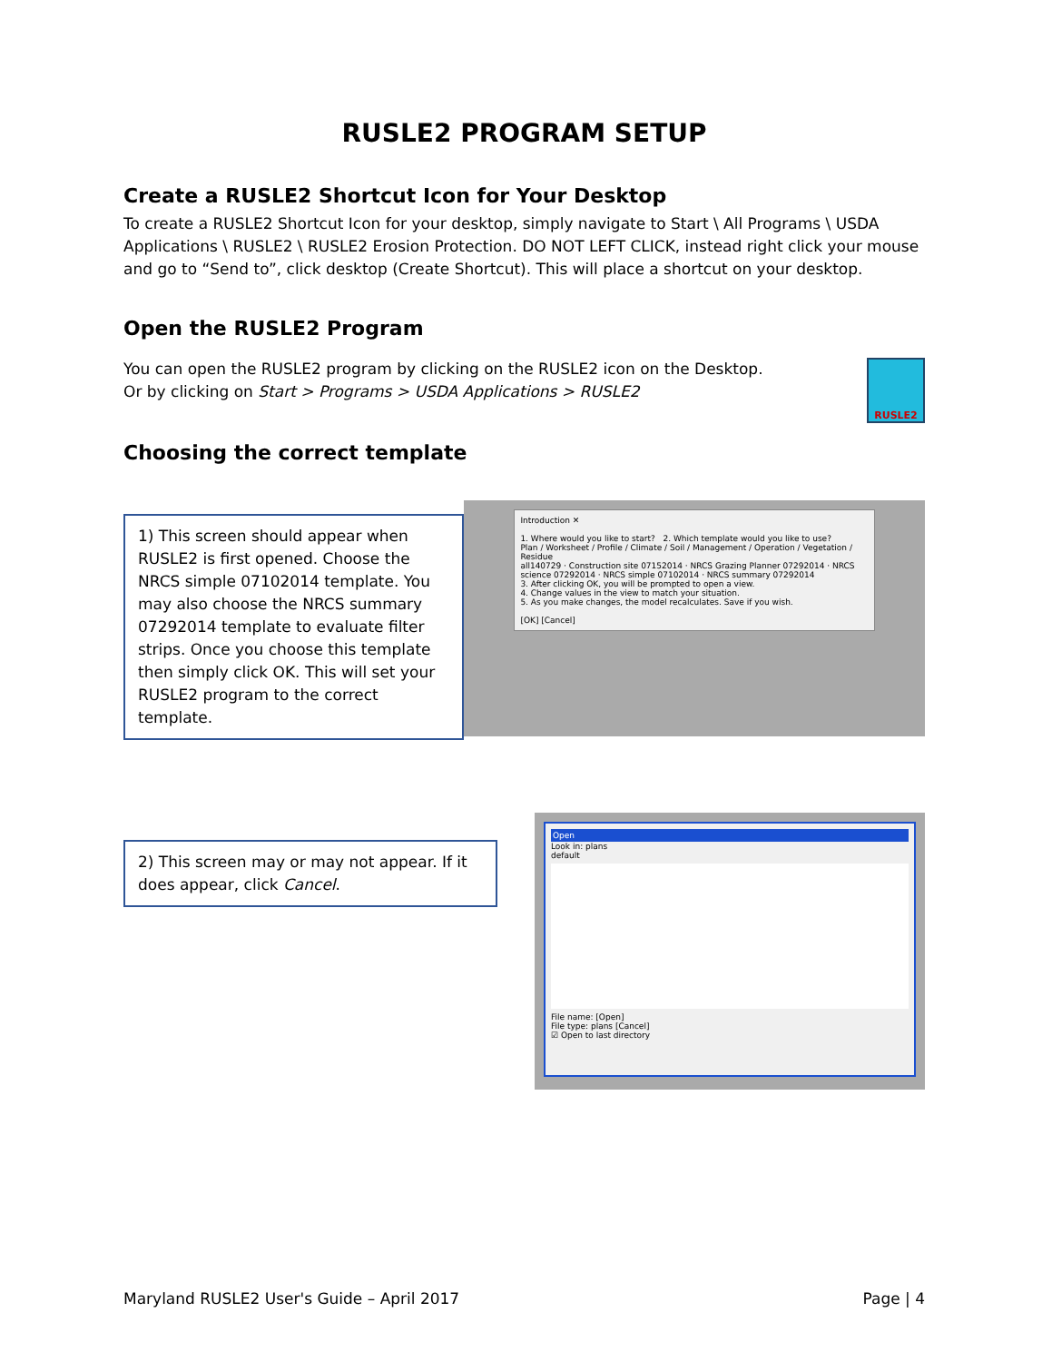RUSLE2 PROGRAM SETUP
Create a RUSLE2 Shortcut Icon for Your Desktop
To create a RUSLE2 Shortcut Icon for your desktop, simply navigate to Start \ All Programs \ USDA Applications \ RUSLE2 \ RUSLE2 Erosion Protection. DO NOT LEFT CLICK, instead right click your mouse and go to “Send to”, click desktop (Create Shortcut). This will place a shortcut on your desktop.
Open the RUSLE2 Program
You can open the RUSLE2 program by clicking on the RUSLE2 icon on the Desktop.
Or by clicking on Start > Programs > USDA Applications > RUSLE2
RUSLE2
Choosing the correct template
1) This screen should appear when RUSLE2 is first opened. Choose the NRCS simple 07102014 template. You may also choose the NRCS summary 07292014 template to evaluate filter strips. Once you choose this template then simply click OK. This will set your RUSLE2 program to the correct template.
Introduction ✕
1. Where would you like to start? 2. Which template would you like to use?
Plan / Worksheet / Profile / Climate / Soil / Management / Operation / Vegetation / Residue
all140729 · Construction site 07152014 · NRCS Grazing Planner 07292014 · NRCS science 07292014 · NRCS simple 07102014 · NRCS summary 07292014
3. After clicking OK, you will be prompted to open a view.
4. Change values in the view to match your situation.
5. As you make changes, the model recalculates. Save if you wish.
[OK] [Cancel]
2) This screen may or may not appear. If it does appear, click Cancel.
Open
Look in: plans
default
File name: [Open]
File type: plans [Cancel]
☑ Open to last directory
Maryland RUSLE2 User's Guide – April 2017 Page | 4